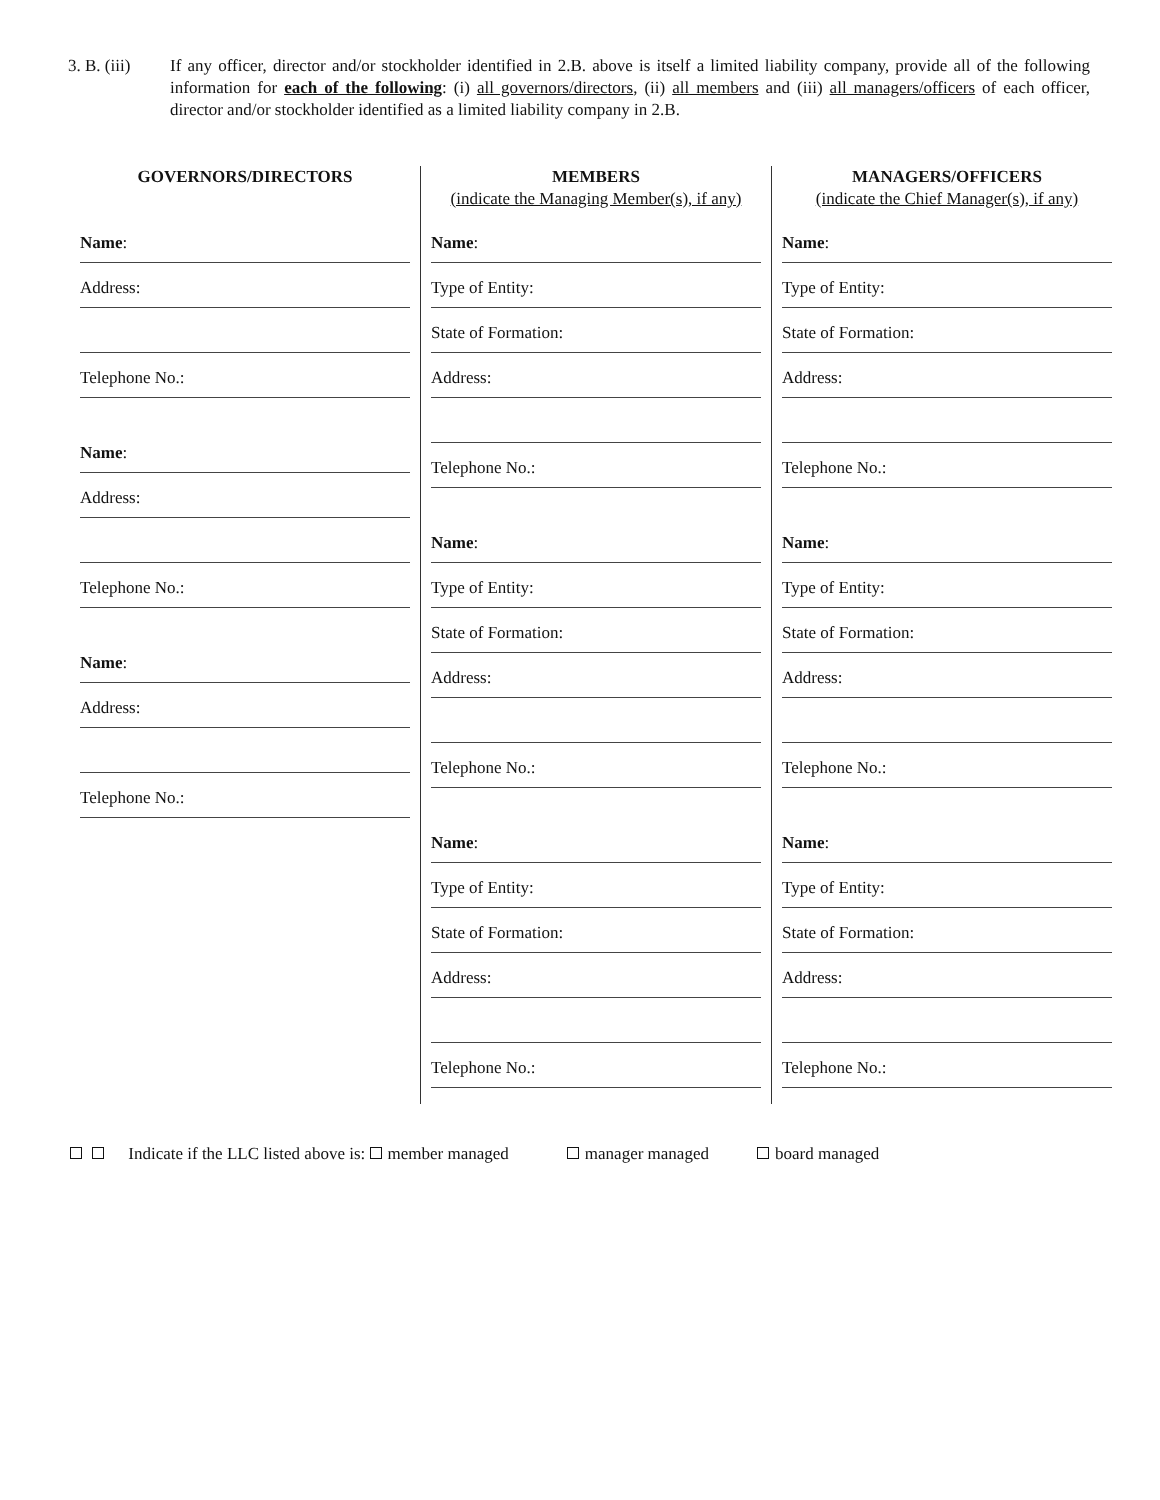3. B. (iii)
If any officer, director and/or stockholder identified in 2.B. above is itself a limited liability company, provide all of the following information for each of the following: (i) all governors/directors, (ii) all members and (iii) all managers/officers of each officer, director and/or stockholder identified as a limited liability company in 2.B.
GOVERNORS/DIRECTORS
Name:
Address:
Telephone No.:
Name:
Address:
Telephone No.:
Name:
Address:
Telephone No.:
MEMBERS
(indicate the Managing Member(s), if any)
Name:
Type of Entity:
State of Formation:
Address:
Telephone No.:
Name:
Type of Entity:
State of Formation:
Address:
Telephone No.:
Name:
Type of Entity:
State of Formation:
Address:
Telephone No.:
MANAGERS/OFFICERS
(indicate the Chief Manager(s), if any)
Name:
Type of Entity:
State of Formation:
Address:
Telephone No.:
Name:
Type of Entity:
State of Formation:
Address:
Telephone No.:
Name:
Type of Entity:
State of Formation:
Address:
Telephone No.:
Indicate if the LLC listed above is: member managed manager managed board managed